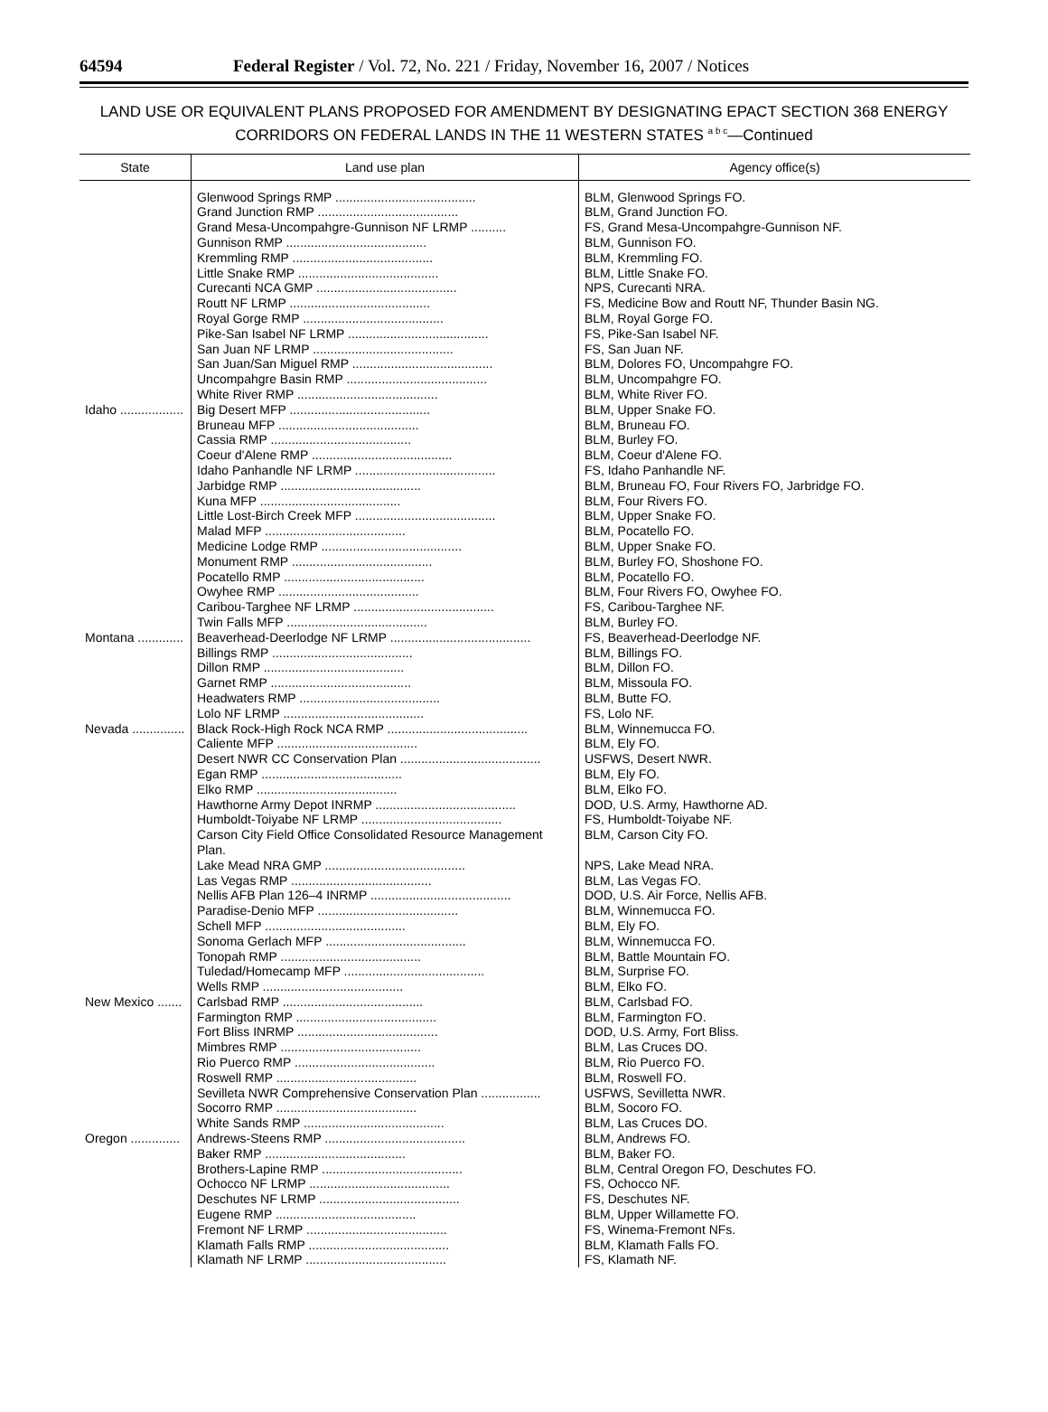64594 Federal Register / Vol. 72, No. 221 / Friday, November 16, 2007 / Notices
LAND USE OR EQUIVALENT PLANS PROPOSED FOR AMENDMENT BY DESIGNATING EPACT SECTION 368 ENERGY CORRIDORS ON FEDERAL LANDS IN THE 11 WESTERN STATES <sup>a b c</sup>—Continued
| State | Land use plan | Agency office(s) |
| --- | --- | --- |
| | Glenwood Springs RMP ........................................ | BLM, Glenwood Springs FO. |
| | Grand Junction RMP ........................................ | BLM, Grand Junction FO. |
| | Grand Mesa-Uncompahgre-Gunnison NF LRMP .......... | FS, Grand Mesa-Uncompahgre-Gunnison NF. |
| | Gunnison RMP ........................................ | BLM, Gunnison FO. |
| | Kremmling RMP ........................................ | BLM, Kremmling FO. |
| | Little Snake RMP ........................................ | BLM, Little Snake FO. |
| | Curecanti NCA GMP ........................................ | NPS, Curecanti NRA. |
| | Routt NF LRMP ........................................ | FS, Medicine Bow and Routt NF, Thunder Basin NG. |
| | Royal Gorge RMP ........................................ | BLM, Royal Gorge FO. |
| | Pike-San Isabel NF LRMP ........................................ | FS, Pike-San Isabel NF. |
| | San Juan NF LRMP ........................................ | FS, San Juan NF. |
| | San Juan/San Miguel RMP ........................................ | BLM, Dolores FO, Uncompahgre FO. |
| | Uncompahgre Basin RMP ........................................ | BLM, Uncompahgre FO. |
| | White River RMP ........................................ | BLM, White River FO. |
| Idaho .................. | Big Desert MFP ........................................ | BLM, Upper Snake FO. |
| | Bruneau MFP ........................................ | BLM, Bruneau FO. |
| | Cassia RMP ........................................ | BLM, Burley FO. |
| | Coeur d'Alene RMP ........................................ | BLM, Coeur d'Alene FO. |
| | Idaho Panhandle NF LRMP ........................................ | FS, Idaho Panhandle NF. |
| | Jarbidge RMP ........................................ | BLM, Bruneau FO, Four Rivers FO, Jarbridge FO. |
| | Kuna MFP ........................................ | BLM, Four Rivers FO. |
| | Little Lost-Birch Creek MFP ........................................ | BLM, Upper Snake FO. |
| | Malad MFP ........................................ | BLM, Pocatello FO. |
| | Medicine Lodge RMP ........................................ | BLM, Upper Snake FO. |
| | Monument RMP ........................................ | BLM, Burley FO, Shoshone FO. |
| | Pocatello RMP ........................................ | BLM, Pocatello FO. |
| | Owyhee RMP ........................................ | BLM, Four Rivers FO, Owyhee FO. |
| | Caribou-Targhee NF LRMP ........................................ | FS, Caribou-Targhee NF. |
| | Twin Falls MFP ........................................ | BLM, Burley FO. |
| Montana ............. | Beaverhead-Deerlodge NF LRMP ........................................ | FS, Beaverhead-Deerlodge NF. |
| | Billings RMP ........................................ | BLM, Billings FO. |
| | Dillon RMP ........................................ | BLM, Dillon FO. |
| | Garnet RMP ........................................ | BLM, Missoula FO. |
| | Headwaters RMP ........................................ | BLM, Butte FO. |
| | Lolo NF LRMP ........................................ | FS, Lolo NF. |
| Nevada ............... | Black Rock-High Rock NCA RMP ........................................ | BLM, Winnemucca FO. |
| | Caliente MFP ........................................ | BLM, Ely FO. |
| | Desert NWR CC Conservation Plan ........................................ | USFWS, Desert NWR. |
| | Egan RMP ........................................ | BLM, Ely FO. |
| | Elko RMP ........................................ | BLM, Elko FO. |
| | Hawthorne Army Depot INRMP ........................................ | DOD, U.S. Army, Hawthorne AD. |
| | Humboldt-Toiyabe NF LRMP ........................................ | FS, Humboldt-Toiyabe NF. |
| | Carson City Field Office Consolidated Resource Management Plan. | BLM, Carson City FO. |
| | Lake Mead NRA GMP ........................................ | NPS, Lake Mead NRA. |
| | Las Vegas RMP ........................................ | BLM, Las Vegas FO. |
| | Nellis AFB Plan 126–4 INRMP ........................................ | DOD, U.S. Air Force, Nellis AFB. |
| | Paradise-Denio MFP ........................................ | BLM, Winnemucca FO. |
| | Schell MFP ........................................ | BLM, Ely FO. |
| | Sonoma Gerlach MFP ........................................ | BLM, Winnemucca FO. |
| | Tonopah RMP ........................................ | BLM, Battle Mountain FO. |
| | Tuledad/Homecamp MFP ........................................ | BLM, Surprise FO. |
| | Wells RMP ........................................ | BLM, Elko FO. |
| New Mexico ....... | Carlsbad RMP ........................................ | BLM, Carlsbad FO. |
| | Farmington RMP ........................................ | BLM, Farmington FO. |
| | Fort Bliss INRMP ........................................ | DOD, U.S. Army, Fort Bliss. |
| | Mimbres RMP ........................................ | BLM, Las Cruces DO. |
| | Rio Puerco RMP ........................................ | BLM, Rio Puerco FO. |
| | Roswell RMP ........................................ | BLM, Roswell FO. |
| | Sevilleta NWR Comprehensive Conservation Plan ................. | USFWS, Sevilletta NWR. |
| | Socorro RMP ........................................ | BLM, Socoro FO. |
| | White Sands RMP ........................................ | BLM, Las Cruces DO. |
| Oregon .............. | Andrews-Steens RMP ........................................ | BLM, Andrews FO. |
| | Baker RMP ........................................ | BLM, Baker FO. |
| | Brothers-Lapine RMP ........................................ | BLM, Central Oregon FO, Deschutes FO. |
| | Ochocco NF LRMP ........................................ | FS, Ochocco NF. |
| | Deschutes NF LRMP ........................................ | FS, Deschutes NF. |
| | Eugene RMP ........................................ | BLM, Upper Willamette FO. |
| | Fremont NF LRMP ........................................ | FS, Winema-Fremont NFs. |
| | Klamath Falls RMP ........................................ | BLM, Klamath Falls FO. |
| | Klamath NF LRMP ........................................ | FS, Klamath NF. |